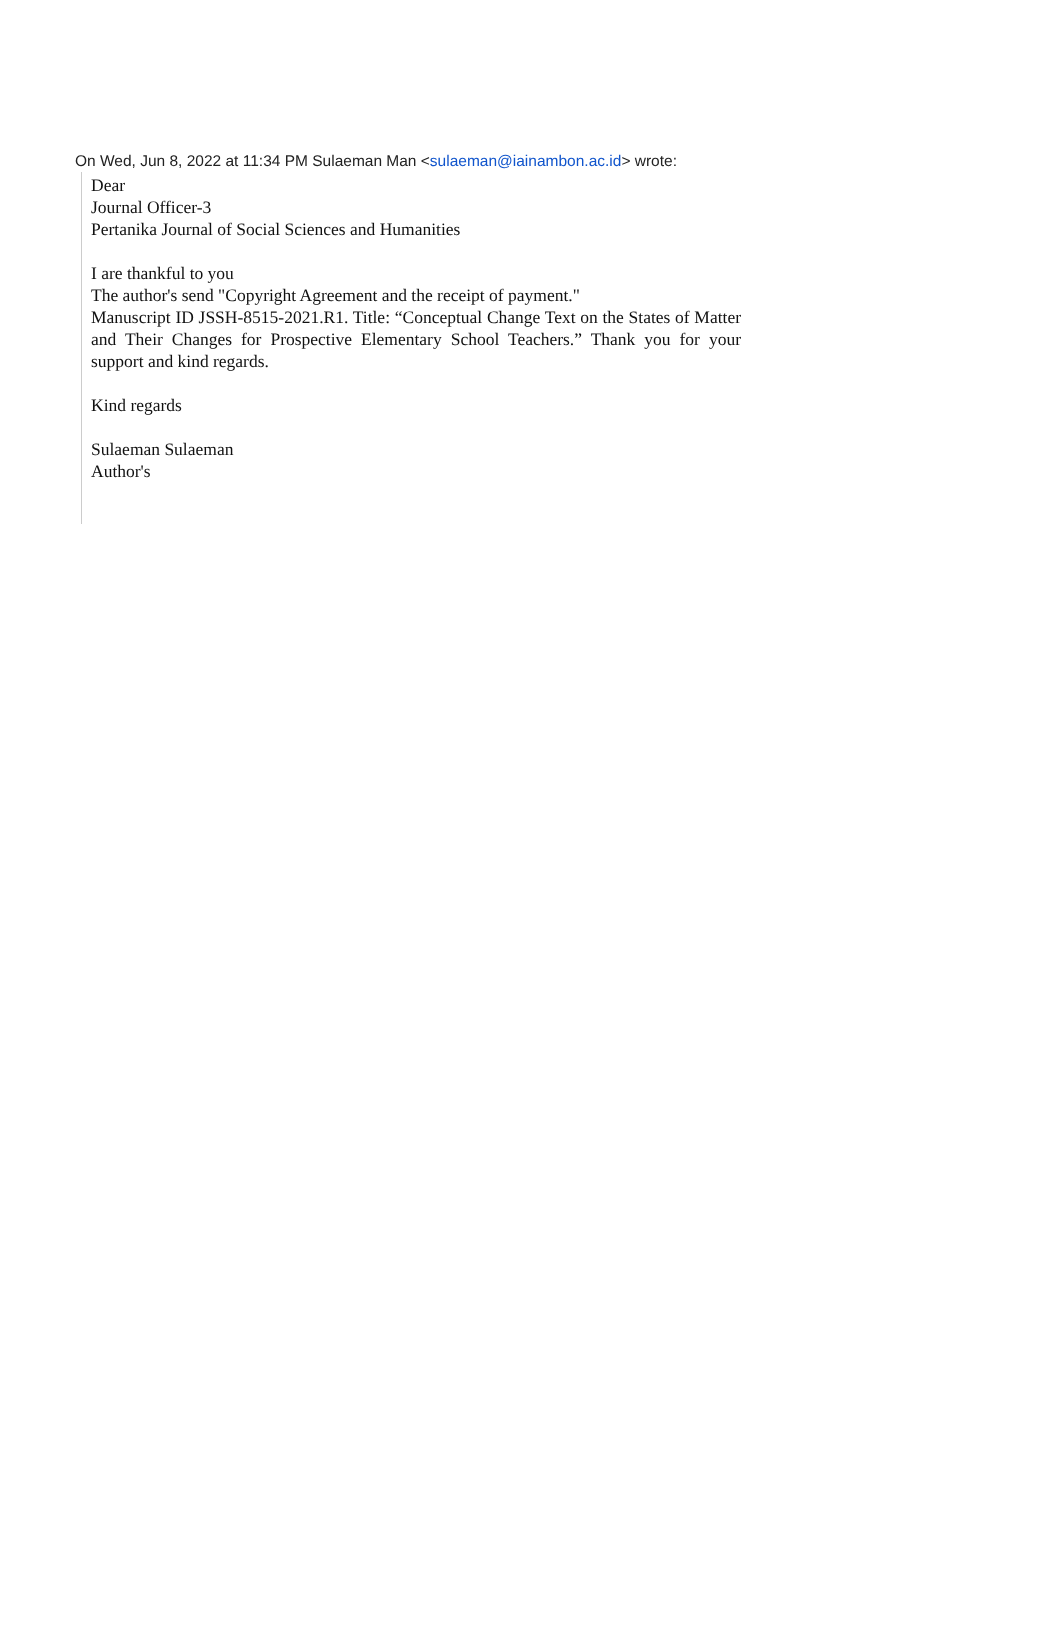On Wed, Jun 8, 2022 at 11:34 PM Sulaeman Man <sulaeman@iainambon.ac.id> wrote:
Dear
Journal Officer-3
Pertanika Journal of Social Sciences and Humanities
I are thankful to you
The author's send "Copyright Agreement and the receipt of payment."
Manuscript ID JSSH-8515-2021.R1. Title: “Conceptual Change Text on the States of Matter and Their Changes for Prospective Elementary School Teachers.” Thank you for your support and kind regards.
Kind regards
Sulaeman Sulaeman
Author's